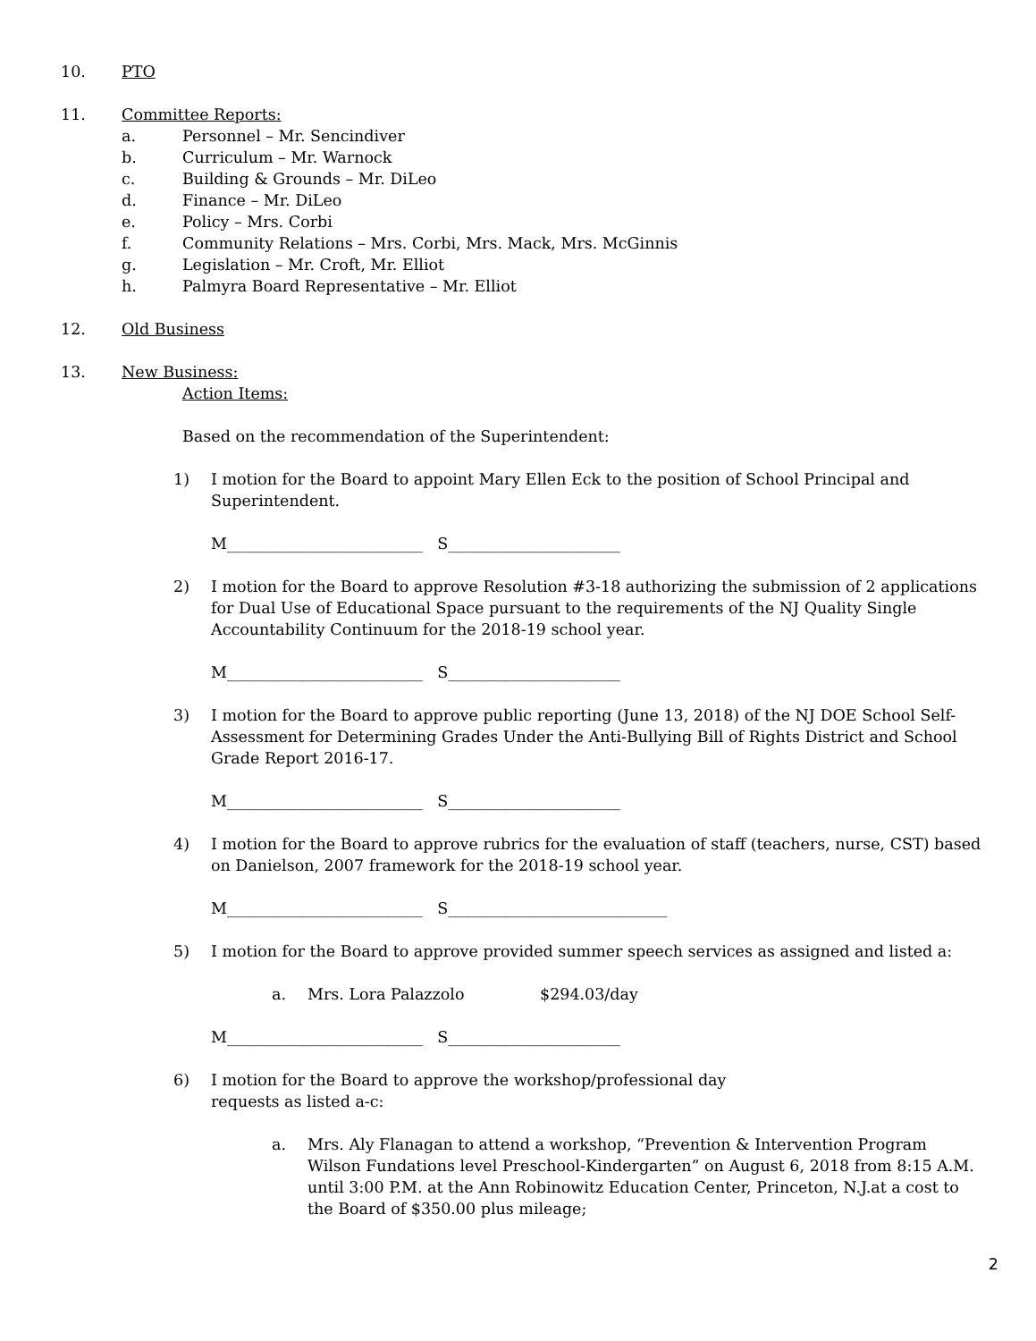10. PTO
11. Committee Reports:
a.
Personnel – Mr. Sencindiver
b.
Curriculum – Mr. Warnock
c.
Building & Grounds – Mr. DiLeo
d.
Finance – Mr. DiLeo
e.
Policy – Mrs. Corbi
f.
Community Relations – Mrs. Corbi, Mrs. Mack, Mrs. McGinnis
g.
Legislation – Mr. Croft, Mr. Elliot
h.
Palmyra Board Representative – Mr. Elliot
12. Old Business
13. New Business:
Action Items:
Based on the recommendation of the Superintendent:
1) I motion for the Board to appoint Mary Ellen Eck to the position of School Principal and Superintendent.
M_________________________ S______________________
2) I motion for the Board to approve Resolution #3-18 authorizing the submission of 2 applications for Dual Use of Educational Space pursuant to the requirements of the NJ Quality Single Accountability Continuum for the 2018-19 school year.
M_________________________ S______________________
3) I motion for the Board to approve public reporting (June 13, 2018) of the NJ DOE School Self-Assessment for Determining Grades Under the Anti-Bullying Bill of Rights District and School Grade Report 2016-17.
M_________________________ S______________________
4) I motion for the Board to approve rubrics for the evaluation of staff (teachers, nurse, CST) based on Danielson, 2007 framework for the 2018-19 school year.
M_________________________ S____________________________
5) I motion for the Board to approve provided summer speech services as assigned and listed a:
a. Mrs. Lora Palazzolo $294.03/day
M_________________________ S______________________
6) I motion for the Board to approve the workshop/professional day
requests as listed a-c:
a. Mrs. Aly Flanagan to attend a workshop, “Prevention & Intervention Program Wilson Fundations level Preschool-Kindergarten” on August 6, 2018 from 8:15 A.M. until 3:00 P.M. at the Ann Robinowitz Education Center, Princeton, N.J.at a cost to the Board of $350.00 plus mileage;
2